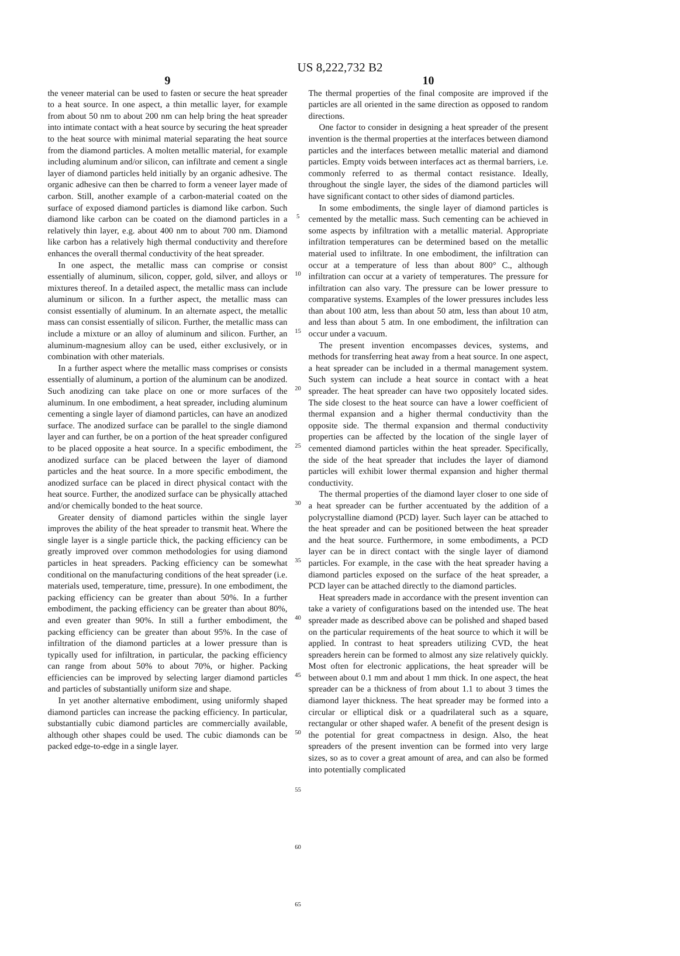US 8,222,732 B2
9
the veneer material can be used to fasten or secure the heat spreader to a heat source. In one aspect, a thin metallic layer, for example from about 50 nm to about 200 nm can help bring the heat spreader into intimate contact with a heat source by securing the heat spreader to the heat source with minimal material separating the heat source from the diamond particles. A molten metallic material, for example including aluminum and/or silicon, can infiltrate and cement a single layer of diamond particles held initially by an organic adhesive. The organic adhesive can then be charred to form a veneer layer made of carbon. Still, another example of a carbon-material coated on the surface of exposed diamond particles is diamond like carbon. Such diamond like carbon can be coated on the diamond particles in a relatively thin layer, e.g. about 400 nm to about 700 nm. Diamond like carbon has a relatively high thermal conductivity and therefore enhances the overall thermal conductivity of the heat spreader.
In one aspect, the metallic mass can comprise or consist essentially of aluminum, silicon, copper, gold, silver, and alloys or mixtures thereof. In a detailed aspect, the metallic mass can include aluminum or silicon. In a further aspect, the metallic mass can consist essentially of aluminum. In an alternate aspect, the metallic mass can consist essentially of silicon. Further, the metallic mass can include a mixture or an alloy of aluminum and silicon. Further, an aluminum-magnesium alloy can be used, either exclusively, or in combination with other materials.
In a further aspect where the metallic mass comprises or consists essentially of aluminum, a portion of the aluminum can be anodized. Such anodizing can take place on one or more surfaces of the aluminum. In one embodiment, a heat spreader, including aluminum cementing a single layer of diamond particles, can have an anodized surface. The anodized surface can be parallel to the single diamond layer and can further, be on a portion of the heat spreader configured to be placed opposite a heat source. In a specific embodiment, the anodized surface can be placed between the layer of diamond particles and the heat source. In a more specific embodiment, the anodized surface can be placed in direct physical contact with the heat source. Further, the anodized surface can be physically attached and/or chemically bonded to the heat source.
Greater density of diamond particles within the single layer improves the ability of the heat spreader to transmit heat. Where the single layer is a single particle thick, the packing efficiency can be greatly improved over common methodologies for using diamond particles in heat spreaders. Packing efficiency can be somewhat conditional on the manufacturing conditions of the heat spreader (i.e. materials used, temperature, time, pressure). In one embodiment, the packing efficiency can be greater than about 50%. In a further embodiment, the packing efficiency can be greater than about 80%, and even greater than 90%. In still a further embodiment, the packing efficiency can be greater than about 95%. In the case of infiltration of the diamond particles at a lower pressure than is typically used for infiltration, in particular, the packing efficiency can range from about 50% to about 70%, or higher. Packing efficiencies can be improved by selecting larger diamond particles and particles of substantially uniform size and shape.
In yet another alternative embodiment, using uniformly shaped diamond particles can increase the packing efficiency. In particular, substantially cubic diamond particles are commercially available, although other shapes could be used. The cubic diamonds can be packed edge-to-edge in a single layer.
5
10
15
20
25
30
35
40
45
50
55
60
65
10
The thermal properties of the final composite are improved if the particles are all oriented in the same direction as opposed to random directions.
One factor to consider in designing a heat spreader of the present invention is the thermal properties at the interfaces between diamond particles and the interfaces between metallic material and diamond particles. Empty voids between interfaces act as thermal barriers, i.e. commonly referred to as thermal contact resistance. Ideally, throughout the single layer, the sides of the diamond particles will have significant contact to other sides of diamond particles.
In some embodiments, the single layer of diamond particles is cemented by the metallic mass. Such cementing can be achieved in some aspects by infiltration with a metallic material. Appropriate infiltration temperatures can be determined based on the metallic material used to infiltrate. In one embodiment, the infiltration can occur at a temperature of less than about 800° C., although infiltration can occur at a variety of temperatures. The pressure for infiltration can also vary. The pressure can be lower pressure to comparative systems. Examples of the lower pressures includes less than about 100 atm, less than about 50 atm, less than about 10 atm, and less than about 5 atm. In one embodiment, the infiltration can occur under a vacuum.
The present invention encompasses devices, systems, and methods for transferring heat away from a heat source. In one aspect, a heat spreader can be included in a thermal management system. Such system can include a heat source in contact with a heat spreader. The heat spreader can have two oppositely located sides. The side closest to the heat source can have a lower coefficient of thermal expansion and a higher thermal conductivity than the opposite side. The thermal expansion and thermal conductivity properties can be affected by the location of the single layer of cemented diamond particles within the heat spreader. Specifically, the side of the heat spreader that includes the layer of diamond particles will exhibit lower thermal expansion and higher thermal conductivity.
The thermal properties of the diamond layer closer to one side of a heat spreader can be further accentuated by the addition of a polycrystalline diamond (PCD) layer. Such layer can be attached to the heat spreader and can be positioned between the heat spreader and the heat source. Furthermore, in some embodiments, a PCD layer can be in direct contact with the single layer of diamond particles. For example, in the case with the heat spreader having a diamond particles exposed on the surface of the heat spreader, a PCD layer can be attached directly to the diamond particles.
Heat spreaders made in accordance with the present invention can take a variety of configurations based on the intended use. The heat spreader made as described above can be polished and shaped based on the particular requirements of the heat source to which it will be applied. In contrast to heat spreaders utilizing CVD, the heat spreaders herein can be formed to almost any size relatively quickly. Most often for electronic applications, the heat spreader will be between about 0.1 mm and about 1 mm thick. In one aspect, the heat spreader can be a thickness of from about 1.1 to about 3 times the diamond layer thickness. The heat spreader may be formed into a circular or elliptical disk or a quadrilateral such as a square, rectangular or other shaped wafer. A benefit of the present design is the potential for great compactness in design. Also, the heat spreaders of the present invention can be formed into very large sizes, so as to cover a great amount of area, and can also be formed into potentially complicated